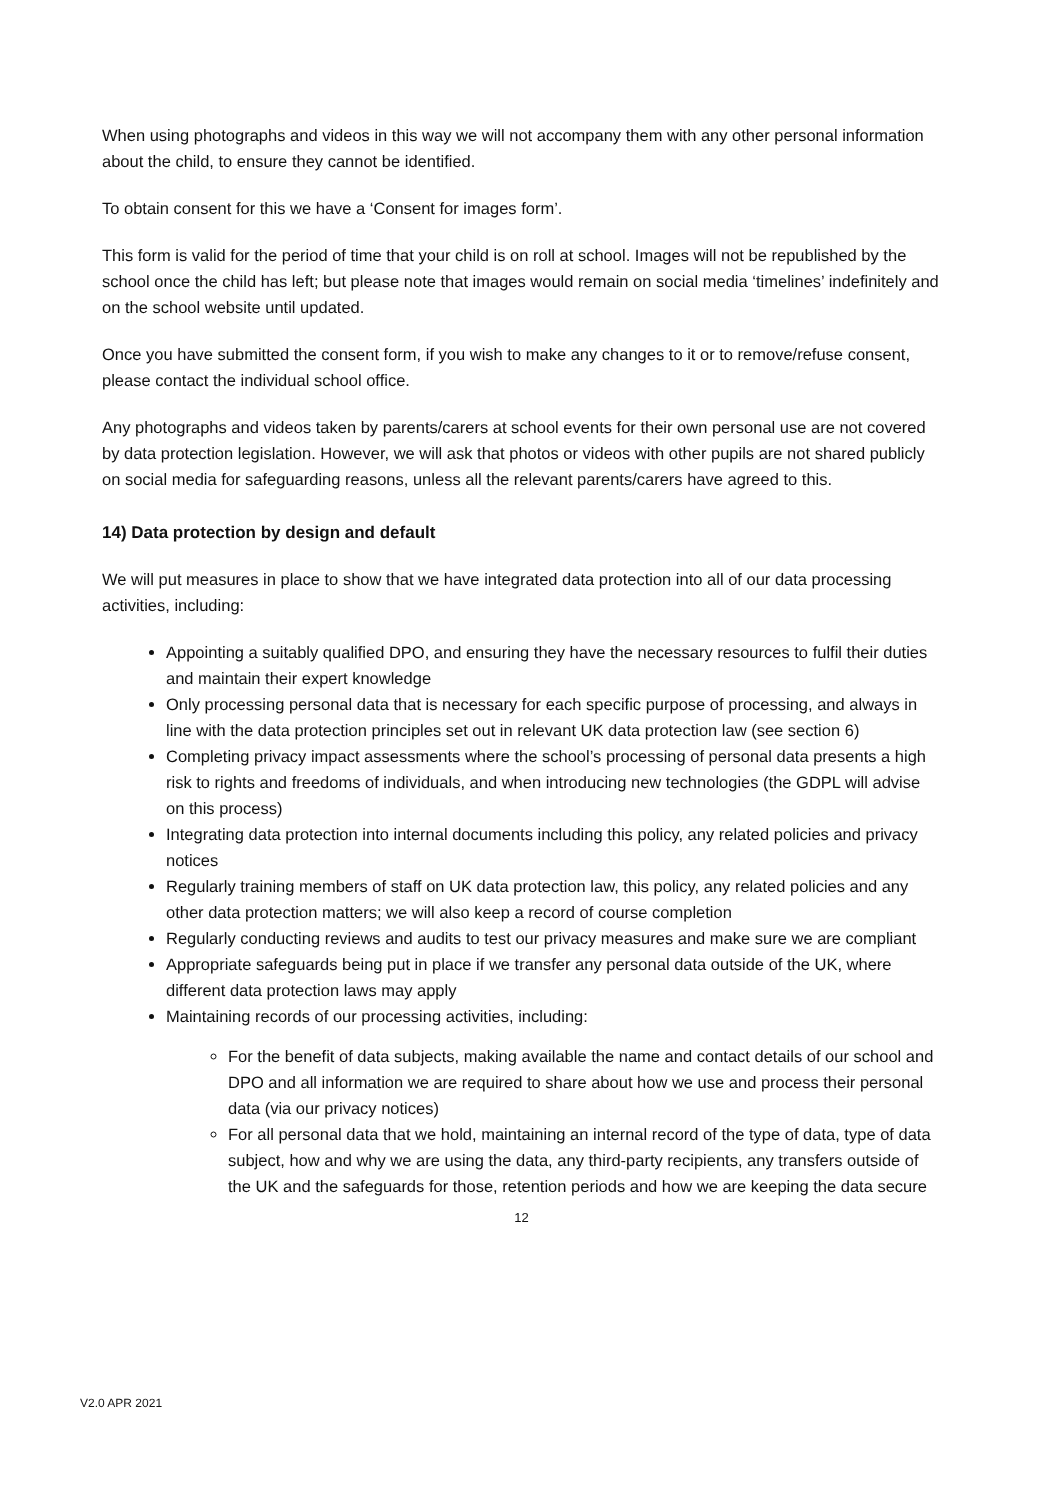When using photographs and videos in this way we will not accompany them with any other personal information about the child, to ensure they cannot be identified.
To obtain consent for this we have a ‘Consent for images form’.
This form is valid for the period of time that your child is on roll at school. Images will not be republished by the school once the child has left; but please note that images would remain on social media ‘timelines’ indefinitely and on the school website until updated.
Once you have submitted the consent form, if you wish to make any changes to it or to remove/refuse consent, please contact the individual school office.
Any photographs and videos taken by parents/carers at school events for their own personal use are not covered by data protection legislation. However, we will ask that photos or videos with other pupils are not shared publicly on social media for safeguarding reasons, unless all the relevant parents/carers have agreed to this.
14) Data protection by design and default
We will put measures in place to show that we have integrated data protection into all of our data processing activities, including:
Appointing a suitably qualified DPO, and ensuring they have the necessary resources to fulfil their duties and maintain their expert knowledge
Only processing personal data that is necessary for each specific purpose of processing, and always in line with the data protection principles set out in relevant UK data protection law (see section 6)
Completing privacy impact assessments where the school’s processing of personal data presents a high risk to rights and freedoms of individuals, and when introducing new technologies (the GDPL will advise on this process)
Integrating data protection into internal documents including this policy, any related policies and privacy notices
Regularly training members of staff on UK data protection law, this policy, any related policies and any other data protection matters; we will also keep a record of course completion
Regularly conducting reviews and audits to test our privacy measures and make sure we are compliant
Appropriate safeguards being put in place if we transfer any personal data outside of the UK, where different data protection laws may apply
Maintaining records of our processing activities, including:
For the benefit of data subjects, making available the name and contact details of our school and DPO and all information we are required to share about how we use and process their personal data (via our privacy notices)
For all personal data that we hold, maintaining an internal record of the type of data, type of data subject, how and why we are using the data, any third-party recipients, any transfers outside of the UK and the safeguards for those, retention periods and how we are keeping the data secure
12
V2.0 APR 2021